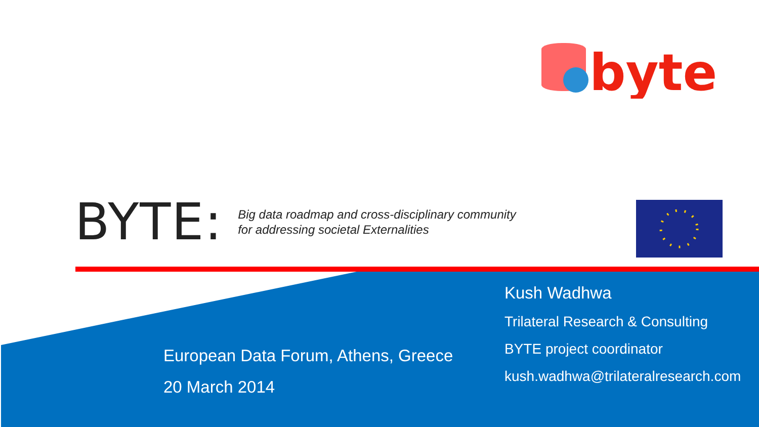byte
BYTE:
Big data roadmap and cross-disciplinary community
for addressing societal Externalities
European Data Forum, Athens, Greece
20 March 2014
Kush Wadhwa
Trilateral Research & Consulting
BYTE project coordinator
kush.wadhwa@trilateralresearch.com